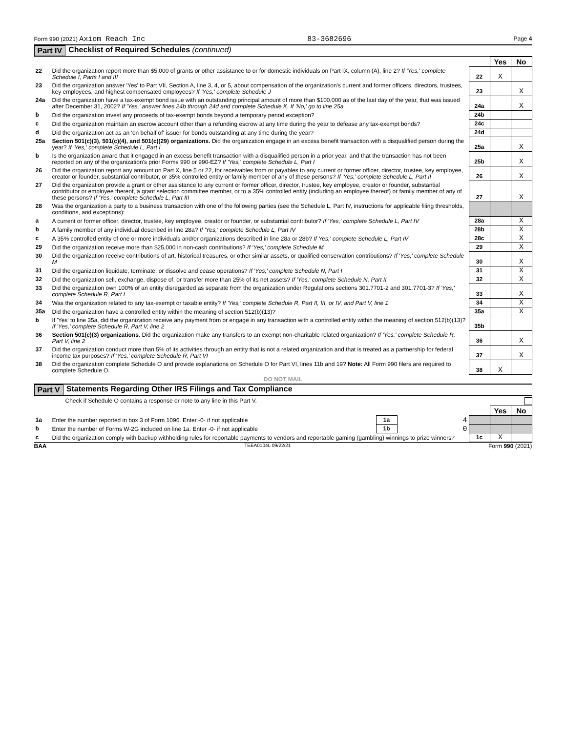Form 990 (2021) Axiom Reach Inc 83-3682696 Page 4
Part IV Checklist of Required Schedules (continued)
| | | | Yes | No |
| 22 | Did the organization report more than $5,000 of grants or other assistance to or for domestic individuals on Part IX, column (A), line 2? If 'Yes,' complete Schedule I, Parts I and III | 22 | X | |
| 23 | Did the organization answer 'Yes' to Part VII, Section A, line 3, 4, or 5, about compensation of the organization's current and former officers, directors, trustees, key employees, and highest compensated employees? If 'Yes,' complete Schedule J | 23 | | X |
| 24a | Did the organization have a tax-exempt bond issue with an outstanding principal amount of more than $100,000 as of the last day of the year, that was issued after December 31, 2002? If 'Yes,' answer lines 24b through 24d and complete Schedule K. If 'No,' go to line 25a | 24a | | X |
| b | Did the organization invest any proceeds of tax-exempt bonds beyond a temporary period exception? | 24b | | |
| c | Did the organization maintain an escrow account other than a refunding escrow at any time during the year to defease any tax-exempt bonds? | 24c | | |
| d | Did the organization act as an 'on behalf of' issuer for bonds outstanding at any time during the year? | 24d | | |
| 25a | Section 501(c)(3), 501(c)(4), and 501(c)(29) organizations. Did the organization engage in an excess benefit transaction with a disqualified person during the year? If 'Yes,' complete Schedule L, Part I | 25a | | X |
| b | Is the organization aware that it engaged in an excess benefit transaction with a disqualified person in a prior year, and that the transaction has not been reported on any of the organization's prior Forms 990 or 990-EZ? If 'Yes,' complete Schedule L, Part I | 25b | | X |
| 26 | Did the organization report any amount on Part X, line 5 or 22, for receivables from or payables to any current or former officer, director, trustee, key employee, creator or founder, substantial contributor, or 35% controlled entity or family member of any of these persons? If 'Yes,' complete Schedule L, Part II | 26 | | X |
| 27 | Did the organization provide a grant or other assistance to any current or former officer, director, trustee, key employee, creator or founder, substantial contributor or employee thereof, a grant selection committee member, or to a 35% controlled entity (including an employee thereof) or family member of any of these persons? If 'Yes,' complete Schedule L, Part III | 27 | | X |
| 28 | Was the organization a party to a business transaction with one of the following parties (see the Schedule L, Part IV, instructions for applicable filing thresholds, conditions, and exceptions): | | | |
| a | A current or former officer, director, trustee, key employee, creator or founder, or substantial contributor? If 'Yes,' complete Schedule L, Part IV | 28a | | X |
| b | A family member of any individual described in line 28a? If 'Yes,' complete Schedule L, Part IV | 28b | | X |
| c | A 35% controlled entity of one or more individuals and/or organizations described in line 28a or 28b? If Yes,' complete Schedule L, Part IV | 28c | | X |
| 29 | Did the organization receive more than $25,000 in non-cash contributions? If 'Yes,' complete Schedule M | 29 | | X |
| 30 | Did the organization receive contributions of art, historical treasures, or other similar assets, or qualified conservation contributions? If 'Yes,' complete Schedule M | 30 | | X |
| 31 | Did the organization liquidate, terminate, or dissolve and cease operations? If 'Yes,' complete Schedule N, Part I | 31 | | X |
| 32 | Did the organization sell, exchange, dispose of, or transfer more than 25% of its net assets? If 'Yes,' complete Schedule N, Part II | 32 | | X |
| 33 | Did the organization own 100% of an entity disregarded as separate from the organization under Regulations sections 301.7701-2 and 301.7701-3? If 'Yes,' complete Schedule R, Part I | 33 | | X |
| 34 | Was the organization related to any tax-exempt or taxable entity? If 'Yes,' complete Schedule R, Part II, III, or IV, and Part V, line 1 | 34 | | X |
| 35a | Did the organization have a controlled entity within the meaning of section 512(b)(13)? | 35a | | X |
| b | If 'Yes' to line 35a, did the organization receive any payment from or engage in any transaction with a controlled entity within the meaning of section 512(b)(13)? If 'Yes,' complete Schedule R, Part V, line 2 | 35b | | |
| 36 | Section 501(c)(3) organizations. Did the organization make any transfers to an exempt non-charitable related organization? If 'Yes,' complete Schedule R, Part V, line 2 | 36 | | X |
| 37 | Did the organization conduct more than 5% of its activities through an entity that is not a related organization and that is treated as a partnership for federal income tax purposes? If 'Yes,' complete Schedule R, Part VI | 37 | | X |
| 38 | Did the organization complete Schedule O and provide explanations on Schedule O for Part VI, lines 11b and 19? Note: All Form 990 filers are required to complete Schedule O. | 38 | X | |
DO NOT MAIL
Part V Statements Regarding Other IRS Filings and Tax Compliance
Check if Schedule O contains a response or note to any line in this Part V.
| | | | | | Yes | No |
| 1a | Enter the number reported in box 3 of Form 1096. Enter -0- if not applicable | 1a | 4 | | | |
| b | Enter the number of Forms W-2G included on line 1a. Enter -0- if not applicable | 1b | 0 | | | |
| c | Did the organization comply with backup withholding rules for reportable payments to vendors and reportable gaming (gambling) winnings to prize winners? | | | 1c | X | |
BAA TEEA0104L 09/22/21 Form 990 (2021)